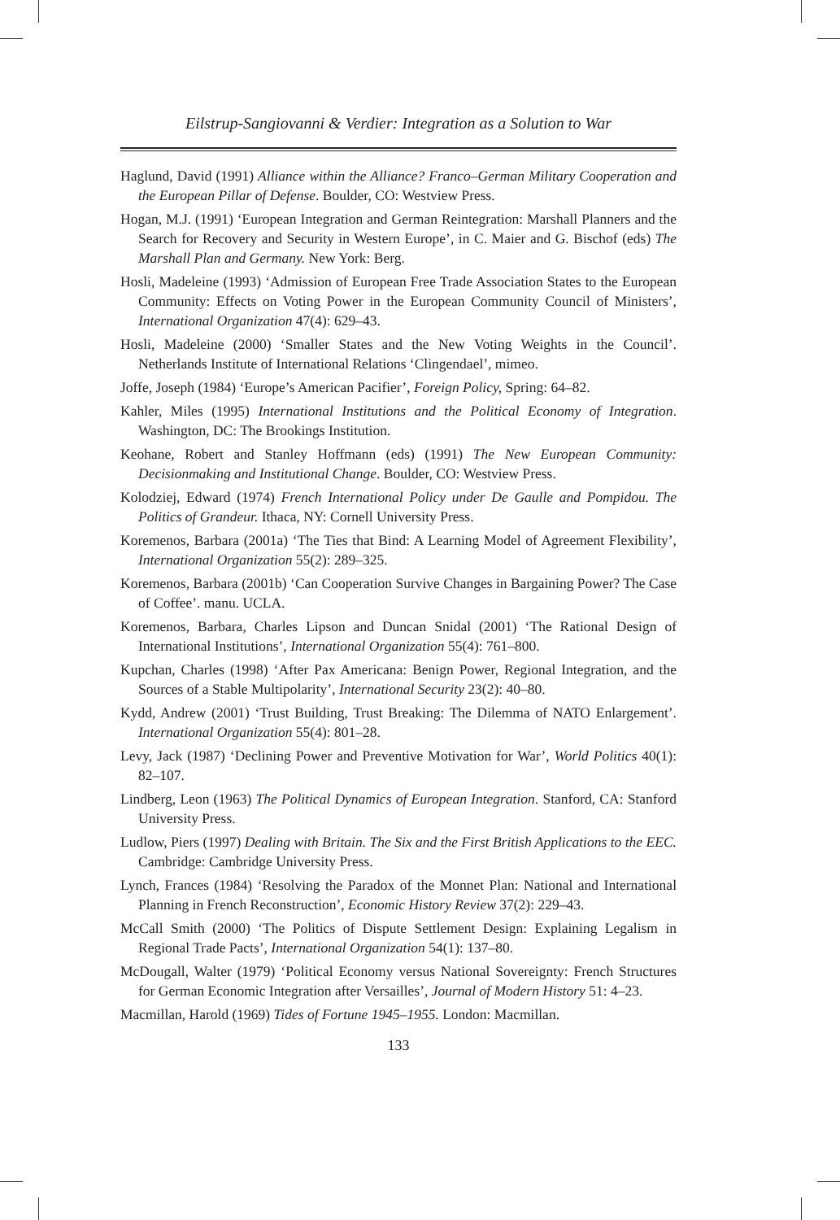Eilstrup-Sangiovanni & Verdier: Integration as a Solution to War
Haglund, David (1991) Alliance within the Alliance? Franco–German Military Cooperation and the European Pillar of Defense. Boulder, CO: Westview Press.
Hogan, M.J. (1991) ‘European Integration and German Reintegration: Marshall Planners and the Search for Recovery and Security in Western Europe’, in C. Maier and G. Bischof (eds) The Marshall Plan and Germany. New York: Berg.
Hosli, Madeleine (1993) ‘Admission of European Free Trade Association States to the European Community: Effects on Voting Power in the European Community Council of Ministers’, International Organization 47(4): 629–43.
Hosli, Madeleine (2000) ‘Smaller States and the New Voting Weights in the Council’. Netherlands Institute of International Relations ‘Clingendael’, mimeo.
Joffe, Joseph (1984) ‘Europe’s American Pacifier’, Foreign Policy, Spring: 64–82.
Kahler, Miles (1995) International Institutions and the Political Economy of Integration. Washington, DC: The Brookings Institution.
Keohane, Robert and Stanley Hoffmann (eds) (1991) The New European Community: Decisionmaking and Institutional Change. Boulder, CO: Westview Press.
Kolodziej, Edward (1974) French International Policy under De Gaulle and Pompidou. The Politics of Grandeur. Ithaca, NY: Cornell University Press.
Koremenos, Barbara (2001a) ‘The Ties that Bind: A Learning Model of Agreement Flexibility’, International Organization 55(2): 289–325.
Koremenos, Barbara (2001b) ‘Can Cooperation Survive Changes in Bargaining Power? The Case of Coffee’. manu. UCLA.
Koremenos, Barbara, Charles Lipson and Duncan Snidal (2001) ‘The Rational Design of International Institutions’, International Organization 55(4): 761–800.
Kupchan, Charles (1998) ‘After Pax Americana: Benign Power, Regional Integration, and the Sources of a Stable Multipolarity’, International Security 23(2): 40–80.
Kydd, Andrew (2001) ‘Trust Building, Trust Breaking: The Dilemma of NATO Enlargement’. International Organization 55(4): 801–28.
Levy, Jack (1987) ‘Declining Power and Preventive Motivation for War’, World Politics 40(1): 82–107.
Lindberg, Leon (1963) The Political Dynamics of European Integration. Stanford, CA: Stanford University Press.
Ludlow, Piers (1997) Dealing with Britain. The Six and the First British Applications to the EEC. Cambridge: Cambridge University Press.
Lynch, Frances (1984) ‘Resolving the Paradox of the Monnet Plan: National and International Planning in French Reconstruction’, Economic History Review 37(2): 229–43.
McCall Smith (2000) ‘The Politics of Dispute Settlement Design: Explaining Legalism in Regional Trade Pacts’, International Organization 54(1): 137–80.
McDougall, Walter (1979) ‘Political Economy versus National Sovereignty: French Structures for German Economic Integration after Versailles’, Journal of Modern History 51: 4–23.
Macmillan, Harold (1969) Tides of Fortune 1945–1955. London: Macmillan.
133